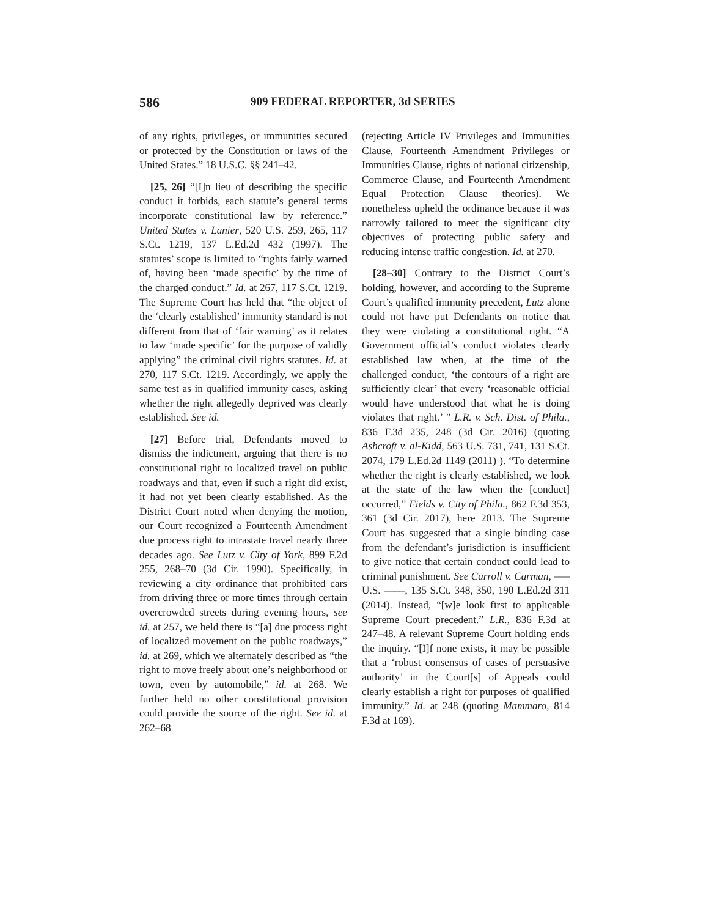586 909 FEDERAL REPORTER, 3d SERIES
of any rights, privileges, or immunities secured or protected by the Constitution or laws of the United States.” 18 U.S.C. §§ 241–42.
[25, 26] “[I]n lieu of describing the specific conduct it forbids, each statute’s general terms incorporate constitutional law by reference.” United States v. Lanier, 520 U.S. 259, 265, 117 S.Ct. 1219, 137 L.Ed.2d 432 (1997). The statutes’ scope is limited to “rights fairly warned of, having been ‘made specific’ by the time of the charged conduct.” Id. at 267, 117 S.Ct. 1219. The Supreme Court has held that “the object of the ‘clearly established’ immunity standard is not different from that of ‘fair warning’ as it relates to law ‘made specific’ for the purpose of validly applying” the criminal civil rights statutes. Id. at 270, 117 S.Ct. 1219. Accordingly, we apply the same test as in qualified immunity cases, asking whether the right allegedly deprived was clearly established. See id.
[27] Before trial, Defendants moved to dismiss the indictment, arguing that there is no constitutional right to localized travel on public roadways and that, even if such a right did exist, it had not yet been clearly established. As the District Court noted when denying the motion, our Court recognized a Fourteenth Amendment due process right to intrastate travel nearly three decades ago. See Lutz v. City of York, 899 F.2d 255, 268–70 (3d Cir. 1990). Specifically, in reviewing a city ordinance that prohibited cars from driving three or more times through certain overcrowded streets during evening hours, see id. at 257, we held there is “[a] due process right of localized movement on the public roadways,” id. at 269, which we alternately described as “the right to move freely about one’s neighborhood or town, even by automobile,” id. at 268. We further held no other constitutional provision could provide the source of the right. See id. at 262–68
(rejecting Article IV Privileges and Immunities Clause, Fourteenth Amendment Privileges or Immunities Clause, rights of national citizenship, Commerce Clause, and Fourteenth Amendment Equal Protection Clause theories). We nonetheless upheld the ordinance because it was narrowly tailored to meet the significant city objectives of protecting public safety and reducing intense traffic congestion. Id. at 270.
[28–30] Contrary to the District Court’s holding, however, and according to the Supreme Court’s qualified immunity precedent, Lutz alone could not have put Defendants on notice that they were violating a constitutional right. “A Government official’s conduct violates clearly established law when, at the time of the challenged conduct, ‘the contours of a right are sufficiently clear’ that every ‘reasonable official would have understood that what he is doing violates that right.’ ” L.R. v. Sch. Dist. of Phila., 836 F.3d 235, 248 (3d Cir. 2016) (quoting Ashcroft v. al-Kidd, 563 U.S. 731, 741, 131 S.Ct. 2074, 179 L.Ed.2d 1149 (2011) ). “To determine whether the right is clearly established, we look at the state of the law when the [conduct] occurred,” Fields v. City of Phila., 862 F.3d 353, 361 (3d Cir. 2017), here 2013. The Supreme Court has suggested that a single binding case from the defendant’s jurisdiction is insufficient to give notice that certain conduct could lead to criminal punishment. See Carroll v. Carman, ––– U.S. ––––, 135 S.Ct. 348, 350, 190 L.Ed.2d 311 (2014). Instead, “[w]e look first to applicable Supreme Court precedent.” L.R., 836 F.3d at 247–48. A relevant Supreme Court holding ends the inquiry. “[I]f none exists, it may be possible that a ‘robust consensus of cases of persuasive authority’ in the Court[s] of Appeals could clearly establish a right for purposes of qualified immunity.” Id. at 248 (quoting Mammaro, 814 F.3d at 169).